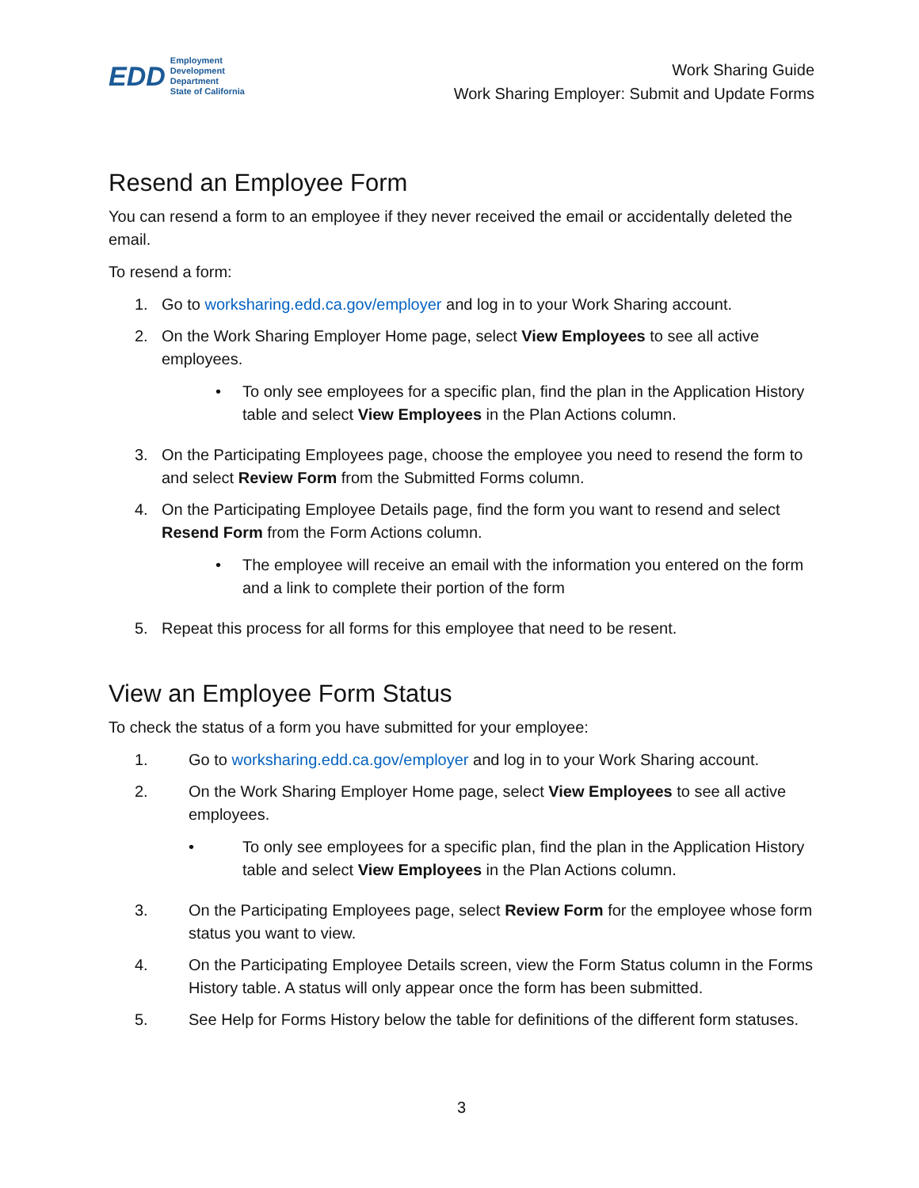EDD Employment
Development
Department
State of California
Work Sharing Guide
Work Sharing Employer: Submit and Update Forms
Resend an Employee Form
You can resend a form to an employee if they never received the email or accidentally deleted the email.
To resend a form:
1. Go to worksharing.edd.ca.gov/employer and log in to your Work Sharing account.
2. On the Work Sharing Employer Home page, select View Employees to see all active employees.
• To only see employees for a specific plan, find the plan in the Application History table and select View Employees in the Plan Actions column.
3. On the Participating Employees page, choose the employee you need to resend the form to and select Review Form from the Submitted Forms column.
4. On the Participating Employee Details page, find the form you want to resend and select Resend Form from the Form Actions column.
• The employee will receive an email with the information you entered on the form and a link to complete their portion of the form
5. Repeat this process for all forms for this employee that need to be resent.
View an Employee Form Status
To check the status of a form you have submitted for your employee:
1. Go to worksharing.edd.ca.gov/employer and log in to your Work Sharing account.
2. On the Work Sharing Employer Home page, select View Employees to see all active employees.
• To only see employees for a specific plan, find the plan in the Application History table and select View Employees in the Plan Actions column.
3. On the Participating Employees page, select Review Form for the employee whose form status you want to view.
4. On the Participating Employee Details screen, view the Form Status column in the Forms History table. A status will only appear once the form has been submitted.
5. See Help for Forms History below the table for definitions of the different form statuses.
3